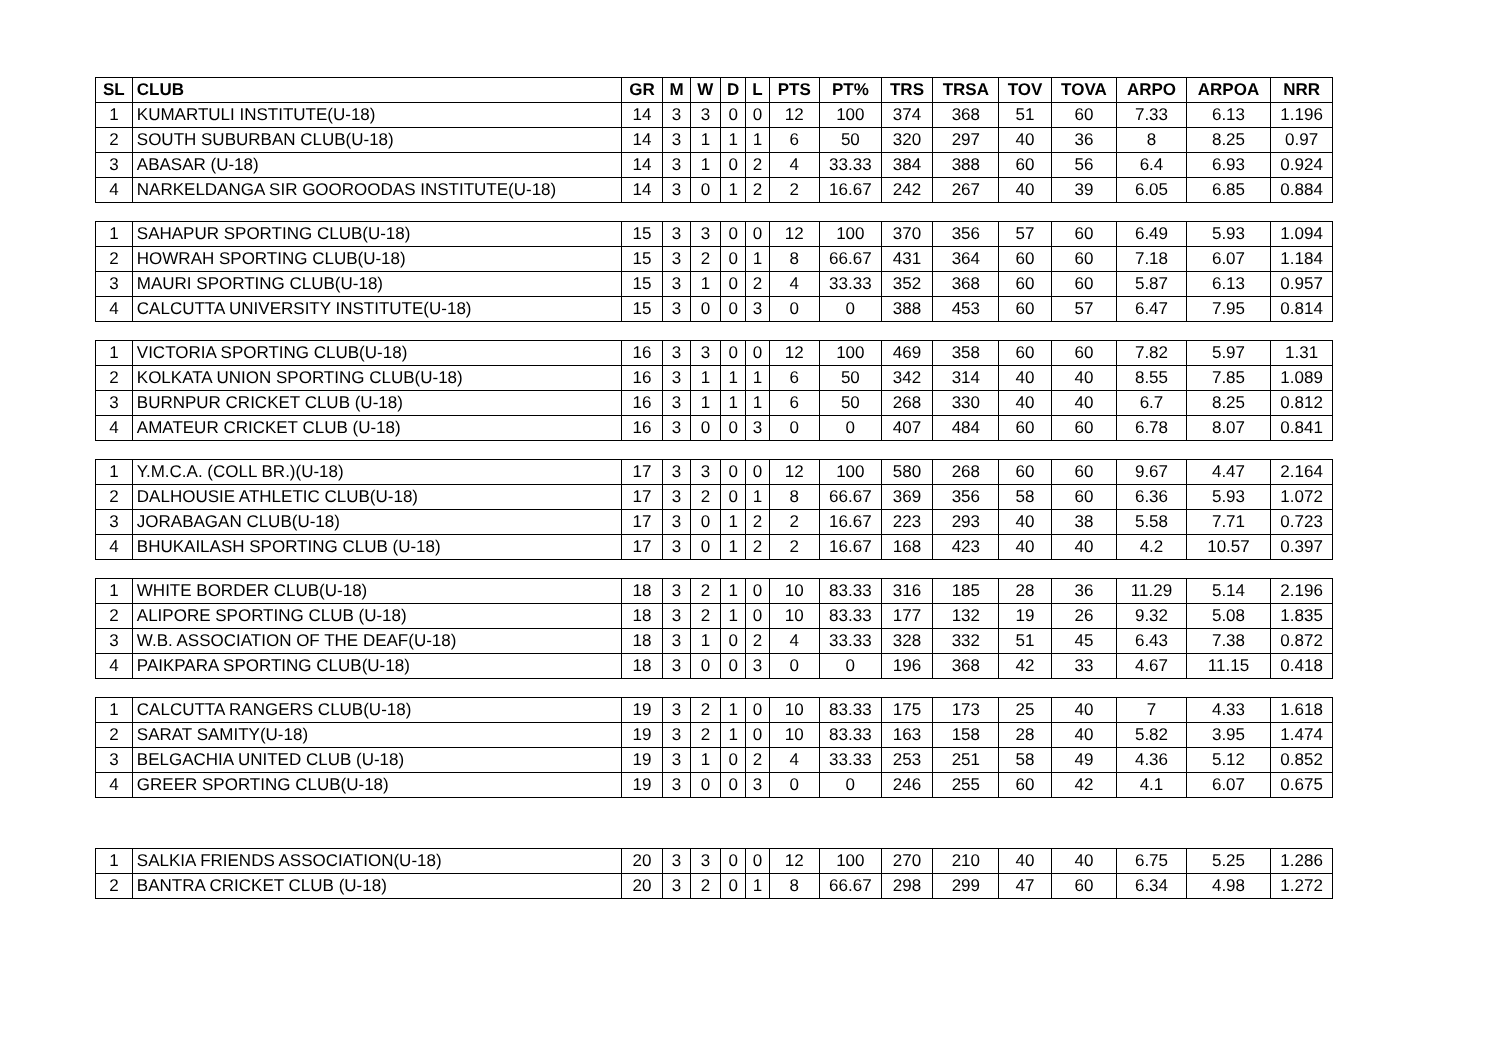| SL | CLUB | GR | M | W | D | L | PTS | PT% | TRS | TRSA | TOV | TOVA | ARPO | ARPOA | NRR |
| --- | --- | --- | --- | --- | --- | --- | --- | --- | --- | --- | --- | --- | --- | --- | --- |
| 1 | KUMARTULI INSTITUTE(U-18) | 14 | 3 | 3 | 0 | 0 | 12 | 100 | 374 | 368 | 51 | 60 | 7.33 | 6.13 | 1.196 |
| 2 | SOUTH SUBURBAN CLUB(U-18) | 14 | 3 | 1 | 1 | 1 | 6 | 50 | 320 | 297 | 40 | 36 | 8 | 8.25 | 0.97 |
| 3 | ABASAR (U-18) | 14 | 3 | 1 | 0 | 2 | 4 | 33.33 | 384 | 388 | 60 | 56 | 6.4 | 6.93 | 0.924 |
| 4 | NARKELDANGA SIR GOOROODAS INSTITUTE(U-18) | 14 | 3 | 0 | 1 | 2 | 2 | 16.67 | 242 | 267 | 40 | 39 | 6.05 | 6.85 | 0.884 |
| 1 | SAHAPUR SPORTING CLUB(U-18) | 15 | 3 | 3 | 0 | 0 | 12 | 100 | 370 | 356 | 57 | 60 | 6.49 | 5.93 | 1.094 |
| 2 | HOWRAH SPORTING CLUB(U-18) | 15 | 3 | 2 | 0 | 1 | 8 | 66.67 | 431 | 364 | 60 | 60 | 7.18 | 6.07 | 1.184 |
| 3 | MAURI SPORTING CLUB(U-18) | 15 | 3 | 1 | 0 | 2 | 4 | 33.33 | 352 | 368 | 60 | 60 | 5.87 | 6.13 | 0.957 |
| 4 | CALCUTTA UNIVERSITY INSTITUTE(U-18) | 15 | 3 | 0 | 0 | 3 | 0 | 0 | 388 | 453 | 60 | 57 | 6.47 | 7.95 | 0.814 |
| 1 | VICTORIA SPORTING CLUB(U-18) | 16 | 3 | 3 | 0 | 0 | 12 | 100 | 469 | 358 | 60 | 60 | 7.82 | 5.97 | 1.31 |
| 2 | KOLKATA UNION SPORTING CLUB(U-18) | 16 | 3 | 1 | 1 | 1 | 6 | 50 | 342 | 314 | 40 | 40 | 8.55 | 7.85 | 1.089 |
| 3 | BURNPUR CRICKET CLUB (U-18) | 16 | 3 | 1 | 1 | 1 | 6 | 50 | 268 | 330 | 40 | 40 | 6.7 | 8.25 | 0.812 |
| 4 | AMATEUR CRICKET CLUB (U-18) | 16 | 3 | 0 | 0 | 3 | 0 | 0 | 407 | 484 | 60 | 60 | 6.78 | 8.07 | 0.841 |
| 1 | Y.M.C.A. (COLL BR.)(U-18) | 17 | 3 | 3 | 0 | 0 | 12 | 100 | 580 | 268 | 60 | 60 | 9.67 | 4.47 | 2.164 |
| 2 | DALHOUSIE ATHLETIC CLUB(U-18) | 17 | 3 | 2 | 0 | 1 | 8 | 66.67 | 369 | 356 | 58 | 60 | 6.36 | 5.93 | 1.072 |
| 3 | JORABAGAN CLUB(U-18) | 17 | 3 | 0 | 1 | 2 | 2 | 16.67 | 223 | 293 | 40 | 38 | 5.58 | 7.71 | 0.723 |
| 4 | BHUKAILASH SPORTING CLUB (U-18) | 17 | 3 | 0 | 1 | 2 | 2 | 16.67 | 168 | 423 | 40 | 40 | 4.2 | 10.57 | 0.397 |
| 1 | WHITE BORDER CLUB(U-18) | 18 | 3 | 2 | 1 | 0 | 10 | 83.33 | 316 | 185 | 28 | 36 | 11.29 | 5.14 | 2.196 |
| 2 | ALIPORE SPORTING CLUB (U-18) | 18 | 3 | 2 | 1 | 0 | 10 | 83.33 | 177 | 132 | 19 | 26 | 9.32 | 5.08 | 1.835 |
| 3 | W.B. ASSOCIATION OF THE DEAF(U-18) | 18 | 3 | 1 | 0 | 2 | 4 | 33.33 | 328 | 332 | 51 | 45 | 6.43 | 7.38 | 0.872 |
| 4 | PAIKPARA SPORTING CLUB(U-18) | 18 | 3 | 0 | 0 | 3 | 0 | 0 | 196 | 368 | 42 | 33 | 4.67 | 11.15 | 0.418 |
| 1 | CALCUTTA RANGERS CLUB(U-18) | 19 | 3 | 2 | 1 | 0 | 10 | 83.33 | 175 | 173 | 25 | 40 | 7 | 4.33 | 1.618 |
| 2 | SARAT SAMITY(U-18) | 19 | 3 | 2 | 1 | 0 | 10 | 83.33 | 163 | 158 | 28 | 40 | 5.82 | 3.95 | 1.474 |
| 3 | BELGACHIA UNITED CLUB (U-18) | 19 | 3 | 1 | 0 | 2 | 4 | 33.33 | 253 | 251 | 58 | 49 | 4.36 | 5.12 | 0.852 |
| 4 | GREER SPORTING CLUB(U-18) | 19 | 3 | 0 | 0 | 3 | 0 | 0 | 246 | 255 | 60 | 42 | 4.1 | 6.07 | 0.675 |
| 1 | SALKIA FRIENDS ASSOCIATION(U-18) | 20 | 3 | 3 | 0 | 0 | 12 | 100 | 270 | 210 | 40 | 40 | 6.75 | 5.25 | 1.286 |
| 2 | BANTRA CRICKET CLUB (U-18) | 20 | 3 | 2 | 0 | 1 | 8 | 66.67 | 298 | 299 | 47 | 60 | 6.34 | 4.98 | 1.272 |